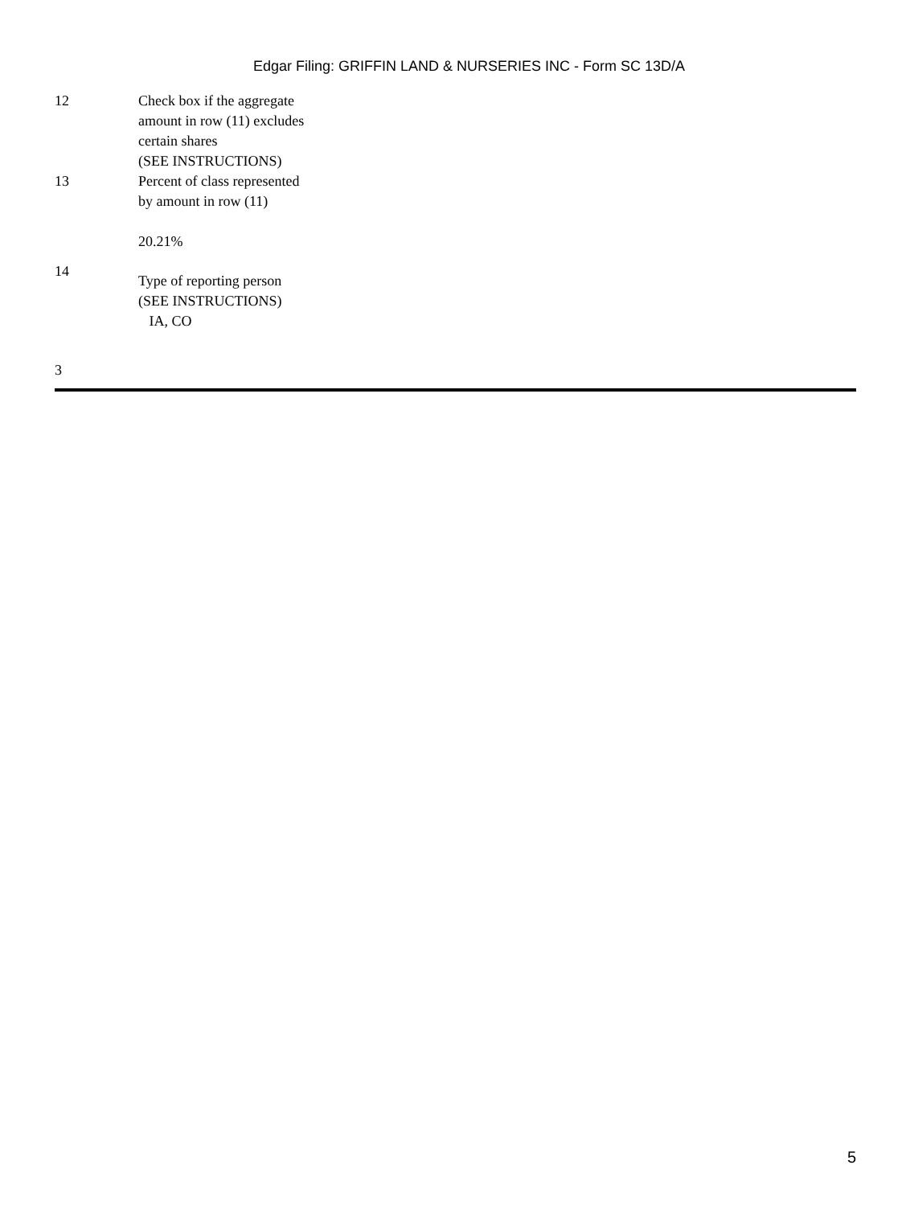Edgar Filing: GRIFFIN LAND & NURSERIES INC - Form SC 13D/A
| 12 | Check box if the aggregate amount in row (11) excludes certain shares (SEE INSTRUCTIONS) |
| 13 | Percent of class represented by amount in row (11) 20.21% |
| 14 | Type of reporting person (SEE INSTRUCTIONS) IA, CO |
3
5